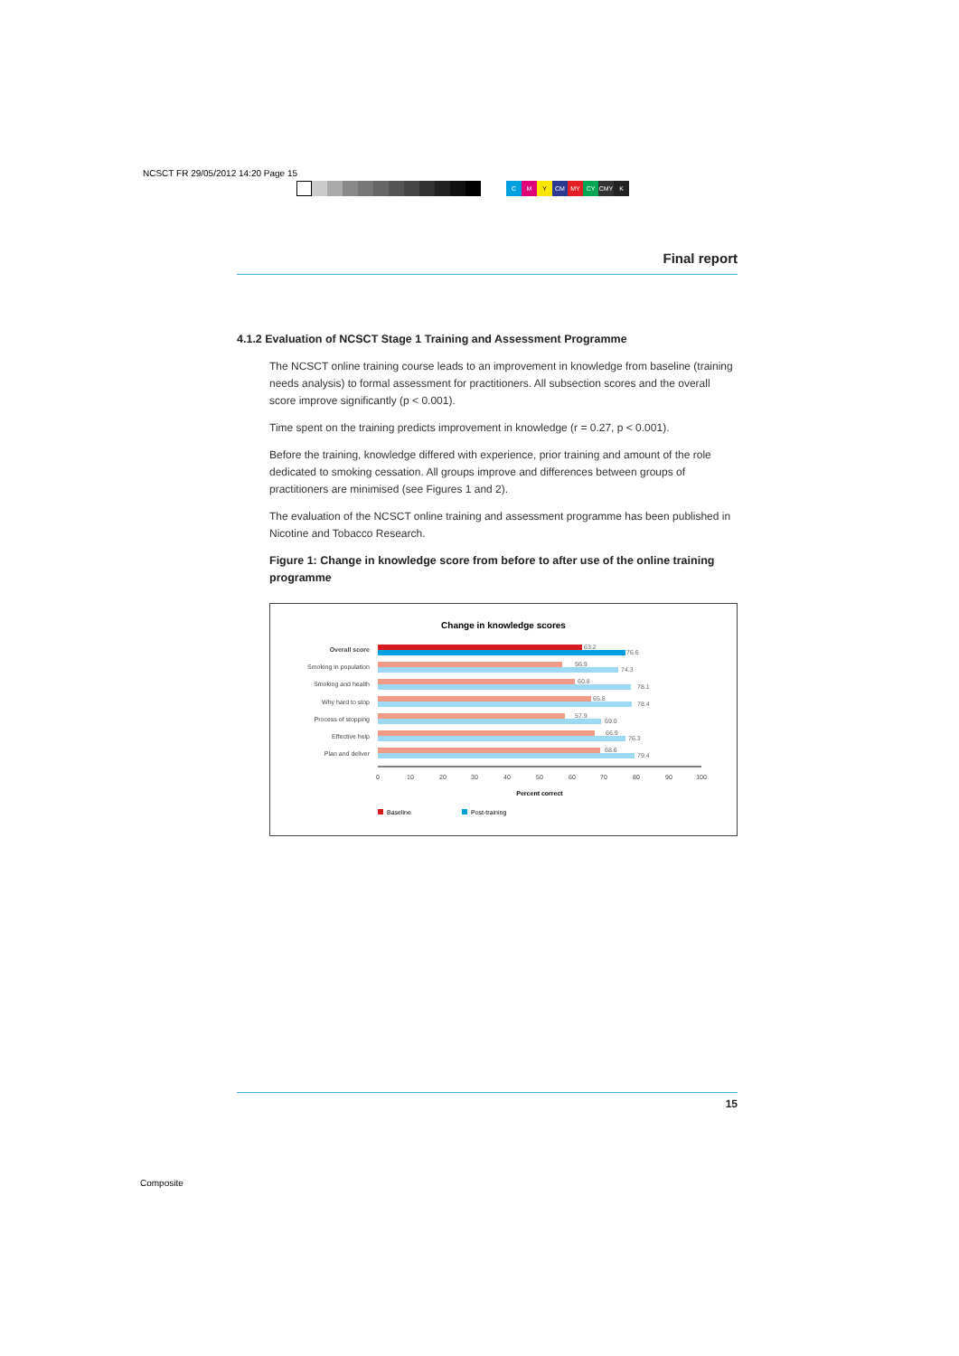NCSCT FR 29/05/2012 14:20 Page 15
CMY CM MY CY CMY K
Final report
4.1.2 Evaluation of NCSCT Stage 1 Training and Assessment Programme
The NCSCT online training course leads to an improvement in knowledge from baseline (training needs analysis) to formal assessment for practitioners. All subsection scores and the overall score improve significantly (p < 0.001).
Time spent on the training predicts improvement in knowledge (r = 0.27, p < 0.001).
Before the training, knowledge differed with experience, prior training and amount of the role dedicated to smoking cessation. All groups improve and differences between groups of practitioners are minimised (see Figures 1 and 2).
The evaluation of the NCSCT online training and assessment programme has been published in Nicotine and Tobacco Research.
Figure 1: Change in knowledge score from before to after use of the online training programme
Change in knowledge scores
Overall score
Smoking in population
Smoking and health
Why hard to stop
Process of stopping
Effective help
Plan and deliver
63.2
76.6
56.9
74.3
60.8
78.1
65.8
78.4
57.9
69.0
66.9
76.3
68.6
79.4
0
10
20
30
40
50
60
70
80
90
100
Percent correct
Baseline
Post-training
15
Composite